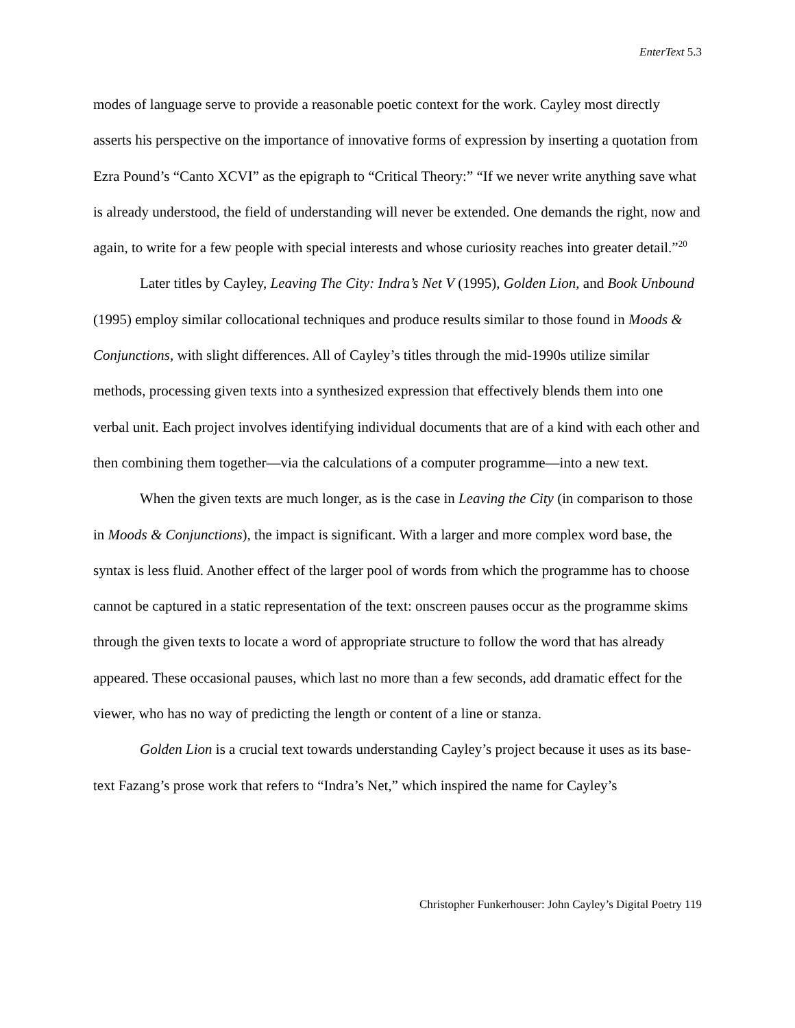EnterText 5.3
modes of language serve to provide a reasonable poetic context for the work. Cayley most directly asserts his perspective on the importance of innovative forms of expression by inserting a quotation from Ezra Pound’s “Canto XCVI” as the epigraph to “Critical Theory:” “If we never write anything save what is already understood, the field of understanding will never be extended. One demands the right, now and again, to write for a few people with special interests and whose curiosity reaches into greater detail.”<sup>20</sup>
Later titles by Cayley, Leaving The City: Indra’s Net V (1995), Golden Lion, and Book Unbound (1995) employ similar collocational techniques and produce results similar to those found in Moods & Conjunctions, with slight differences. All of Cayley’s titles through the mid-1990s utilize similar methods, processing given texts into a synthesized expression that effectively blends them into one verbal unit. Each project involves identifying individual documents that are of a kind with each other and then combining them together—via the calculations of a computer programme—into a new text.
When the given texts are much longer, as is the case in Leaving the City (in comparison to those in Moods & Conjunctions), the impact is significant. With a larger and more complex word base, the syntax is less fluid. Another effect of the larger pool of words from which the programme has to choose cannot be captured in a static representation of the text: onscreen pauses occur as the programme skims through the given texts to locate a word of appropriate structure to follow the word that has already appeared. These occasional pauses, which last no more than a few seconds, add dramatic effect for the viewer, who has no way of predicting the length or content of a line or stanza.
Golden Lion is a crucial text towards understanding Cayley’s project because it uses as its base-text Fazang’s prose work that refers to “Indra’s Net,” which inspired the name for Cayley’s
Christopher Funkerhouser: John Cayley’s Digital Poetry 119